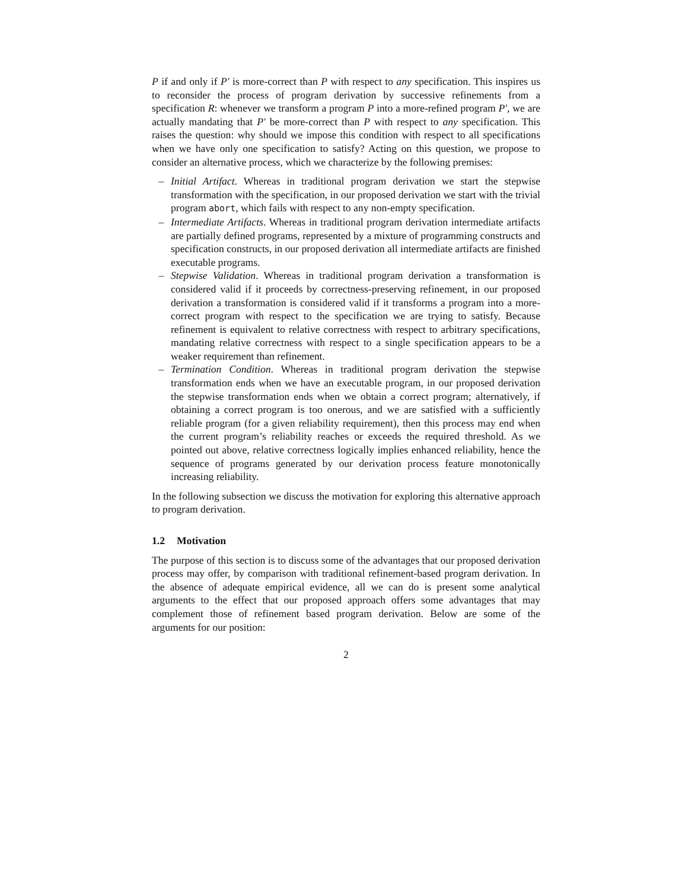P if and only if P′ is more-correct than P with respect to any specification. This inspires us to reconsider the process of program derivation by successive refinements from a specification R: whenever we transform a program P into a more-refined program P′, we are actually mandating that P′ be more-correct than P with respect to any specification. This raises the question: why should we impose this condition with respect to all specifications when we have only one specification to satisfy? Acting on this question, we propose to consider an alternative process, which we characterize by the following premises:
– Initial Artifact. Whereas in traditional program derivation we start the stepwise transformation with the specification, in our proposed derivation we start with the trivial program abort, which fails with respect to any non-empty specification.
– Intermediate Artifacts. Whereas in traditional program derivation intermediate artifacts are partially defined programs, represented by a mixture of programming constructs and specification constructs, in our proposed derivation all intermediate artifacts are finished executable programs.
– Stepwise Validation. Whereas in traditional program derivation a transformation is considered valid if it proceeds by correctness-preserving refinement, in our proposed derivation a transformation is considered valid if it transforms a program into a more-correct program with respect to the specification we are trying to satisfy. Because refinement is equivalent to relative correctness with respect to arbitrary specifications, mandating relative correctness with respect to a single specification appears to be a weaker requirement than refinement.
– Termination Condition. Whereas in traditional program derivation the stepwise transformation ends when we have an executable program, in our proposed derivation the stepwise transformation ends when we obtain a correct program; alternatively, if obtaining a correct program is too onerous, and we are satisfied with a sufficiently reliable program (for a given reliability requirement), then this process may end when the current program’s reliability reaches or exceeds the required threshold. As we pointed out above, relative correctness logically implies enhanced reliability, hence the sequence of programs generated by our derivation process feature monotonically increasing reliability.
In the following subsection we discuss the motivation for exploring this alternative approach to program derivation.
1.2 Motivation
The purpose of this section is to discuss some of the advantages that our proposed derivation process may offer, by comparison with traditional refinement-based program derivation. In the absence of adequate empirical evidence, all we can do is present some analytical arguments to the effect that our proposed approach offers some advantages that may complement those of refinement based program derivation. Below are some of the arguments for our position:
2